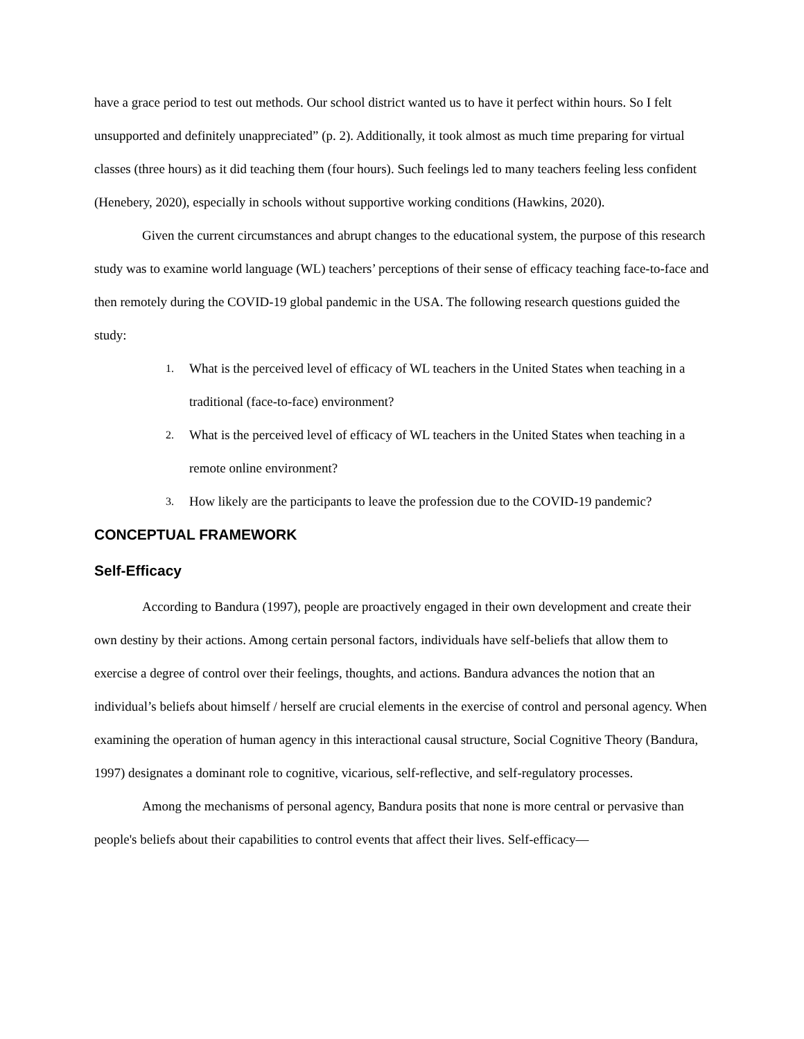have a grace period to test out methods. Our school district wanted us to have it perfect within hours. So I felt unsupported and definitely unappreciated” (p. 2). Additionally, it took almost as much time preparing for virtual classes (three hours) as it did teaching them (four hours). Such feelings led to many teachers feeling less confident (Henebery, 2020), especially in schools without supportive working conditions (Hawkins, 2020).
Given the current circumstances and abrupt changes to the educational system, the purpose of this research study was to examine world language (WL) teachers’ perceptions of their sense of efficacy teaching face-to-face and then remotely during the COVID-19 global pandemic in the USA. The following research questions guided the study:
1. What is the perceived level of efficacy of WL teachers in the United States when teaching in a traditional (face-to-face) environment?
2. What is the perceived level of efficacy of WL teachers in the United States when teaching in a remote online environment?
3. How likely are the participants to leave the profession due to the COVID-19 pandemic?
CONCEPTUAL FRAMEWORK
Self-Efficacy
According to Bandura (1997), people are proactively engaged in their own development and create their own destiny by their actions. Among certain personal factors, individuals have self-beliefs that allow them to exercise a degree of control over their feelings, thoughts, and actions. Bandura advances the notion that an individual’s beliefs about himself / herself are crucial elements in the exercise of control and personal agency. When examining the operation of human agency in this interactional causal structure, Social Cognitive Theory (Bandura, 1997) designates a dominant role to cognitive, vicarious, self-reflective, and self-regulatory processes.
Among the mechanisms of personal agency, Bandura posits that none is more central or pervasive than people's beliefs about their capabilities to control events that affect their lives. Self-efficacy—